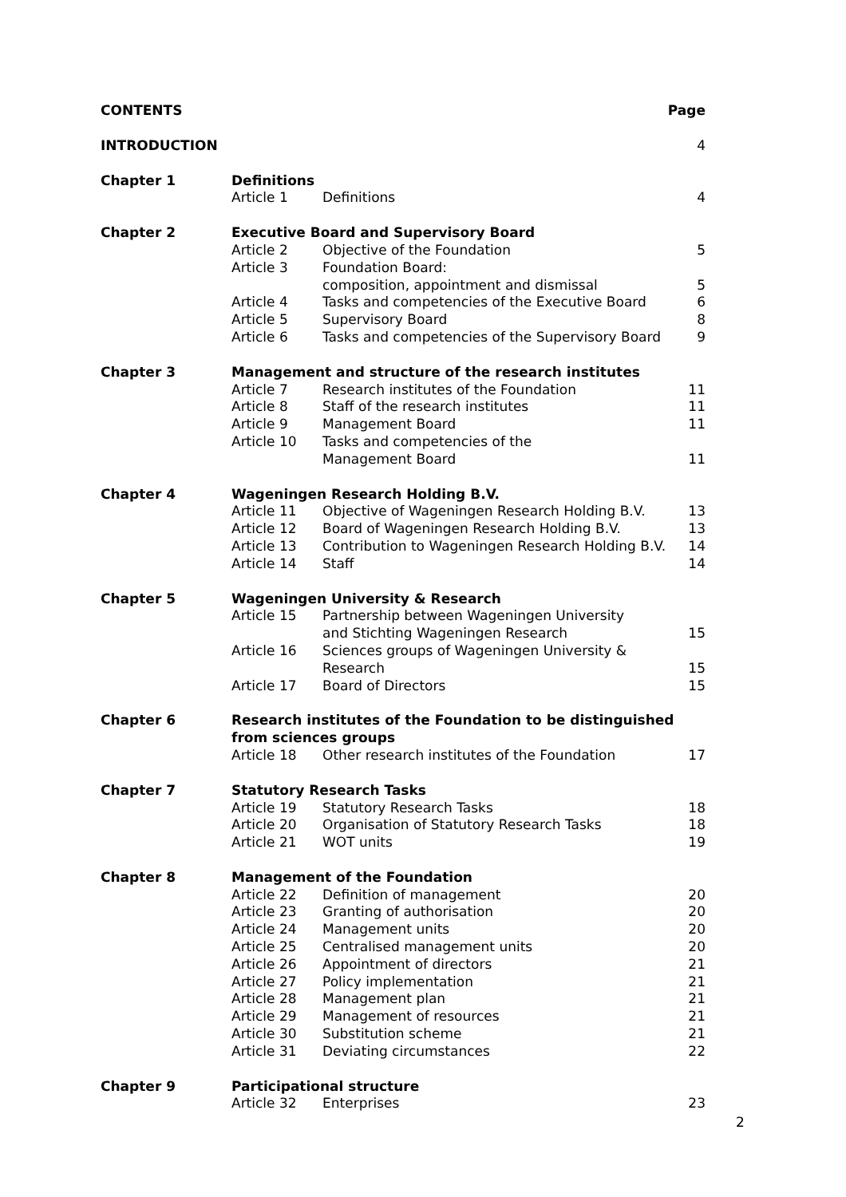| CONTENTS | | | Page |
| INTRODUCTION | | | 4 |
| Chapter 1 | Definitions | | |
| | Article 1 | Definitions | 4 |
| Chapter 2 | Executive Board and Supervisory Board | | |
| | Article 2 | Objective of the Foundation | 5 |
| | Article 3 | Foundation Board: composition, appointment and dismissal | 5 |
| | Article 4 | Tasks and competencies of the Executive Board | 6 |
| | Article 5 | Supervisory Board | 8 |
| | Article 6 | Tasks and competencies of the Supervisory Board | 9 |
| Chapter 3 | Management and structure of the research institutes | | |
| | Article 7 | Research institutes of the Foundation | 11 |
| | Article 8 | Staff of the research institutes | 11 |
| | Article 9 | Management Board | 11 |
| | Article 10 | Tasks and competencies of the Management Board | 11 |
| Chapter 4 | Wageningen Research Holding B.V. | | |
| | Article 11 | Objective of Wageningen Research Holding B.V. | 13 |
| | Article 12 | Board of Wageningen Research Holding B.V. | 13 |
| | Article 13 | Contribution to Wageningen Research Holding B.V. | 14 |
| | Article 14 | Staff | 14 |
| Chapter 5 | Wageningen University & Research | | |
| | Article 15 | Partnership between Wageningen University and Stichting Wageningen Research | 15 |
| | Article 16 | Sciences groups of Wageningen University & Research | 15 |
| | Article 17 | Board of Directors | 15 |
| Chapter 6 | Research institutes of the Foundation to be distinguished from sciences groups | | |
| | Article 18 | Other research institutes of the Foundation | 17 |
| Chapter 7 | Statutory Research Tasks | | |
| | Article 19 | Statutory Research Tasks | 18 |
| | Article 20 | Organisation of Statutory Research Tasks | 18 |
| | Article 21 | WOT units | 19 |
| Chapter 8 | Management of the Foundation | | |
| | Article 22 | Definition of management | 20 |
| | Article 23 | Granting of authorisation | 20 |
| | Article 24 | Management units | 20 |
| | Article 25 | Centralised management units | 20 |
| | Article 26 | Appointment of directors | 21 |
| | Article 27 | Policy implementation | 21 |
| | Article 28 | Management plan | 21 |
| | Article 29 | Management of resources | 21 |
| | Article 30 | Substitution scheme | 21 |
| | Article 31 | Deviating circumstances | 22 |
| Chapter 9 | Participational structure | | |
| | Article 32 | Enterprises | 23 |
2